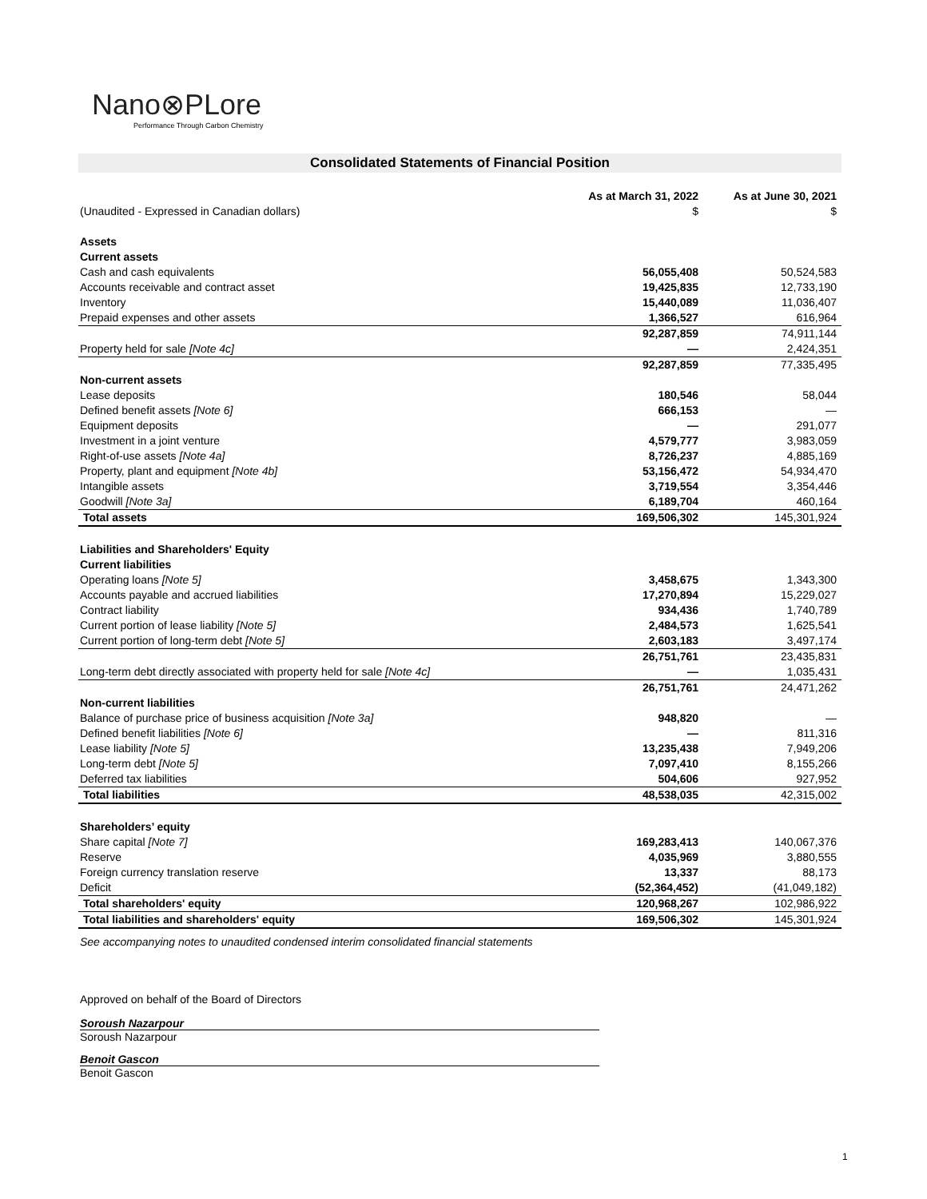Nano⊗PLore
Performance Through Carbon Chemistry
Consolidated Statements of Financial Position
| (Unaudited - Expressed in Canadian dollars) | As at March 31, 2022 $ | As at June 30, 2021 $ |
| --- | --- | --- |
| Assets | | |
| Current assets | | |
| Cash and cash equivalents | 56,055,408 | 50,524,583 |
| Accounts receivable and contract asset | 19,425,835 | 12,733,190 |
| Inventory | 15,440,089 | 11,036,407 |
| Prepaid expenses and other assets | 1,366,527 | 616,964 |
| | 92,287,859 | 74,911,144 |
| Property held for sale [Note 4c] | — | 2,424,351 |
| | 92,287,859 | 77,335,495 |
| Non-current assets | | |
| Lease deposits | 180,546 | 58,044 |
| Defined benefit assets [Note 6] | 666,153 | — |
| Equipment deposits | — | 291,077 |
| Investment in a joint venture | 4,579,777 | 3,983,059 |
| Right-of-use assets [Note 4a] | 8,726,237 | 4,885,169 |
| Property, plant and equipment [Note 4b] | 53,156,472 | 54,934,470 |
| Intangible assets | 3,719,554 | 3,354,446 |
| Goodwill [Note 3a] | 6,189,704 | 460,164 |
| Total assets | 169,506,302 | 145,301,924 |
| Liabilities and Shareholders' Equity | | |
| Current liabilities | | |
| Operating loans [Note 5] | 3,458,675 | 1,343,300 |
| Accounts payable and accrued liabilities | 17,270,894 | 15,229,027 |
| Contract liability | 934,436 | 1,740,789 |
| Current portion of lease liability [Note 5] | 2,484,573 | 1,625,541 |
| Current portion of long-term debt [Note 5] | 2,603,183 | 3,497,174 |
| | 26,751,761 | 23,435,831 |
| Long-term debt directly associated with property held for sale [Note 4c] | — | 1,035,431 |
| | 26,751,761 | 24,471,262 |
| Non-current liabilities | | |
| Balance of purchase price of business acquisition [Note 3a] | 948,820 | — |
| Defined benefit liabilities [Note 6] | — | 811,316 |
| Lease liability [Note 5] | 13,235,438 | 7,949,206 |
| Long-term debt [Note 5] | 7,097,410 | 8,155,266 |
| Deferred tax liabilities | 504,606 | 927,952 |
| Total liabilities | 48,538,035 | 42,315,002 |
| Shareholders’ equity | | |
| Share capital [Note 7] | 169,283,413 | 140,067,376 |
| Reserve | 4,035,969 | 3,880,555 |
| Foreign currency translation reserve | 13,337 | 88,173 |
| Deficit | (52,364,452) | (41,049,182) |
| Total shareholders' equity | 120,968,267 | 102,986,922 |
| Total liabilities and shareholders' equity | 169,506,302 | 145,301,924 |
See accompanying notes to unaudited condensed interim consolidated financial statements
Approved on behalf of the Board of Directors
Soroush Nazarpour
Soroush Nazarpour
Benoit Gascon
Benoit Gascon
1